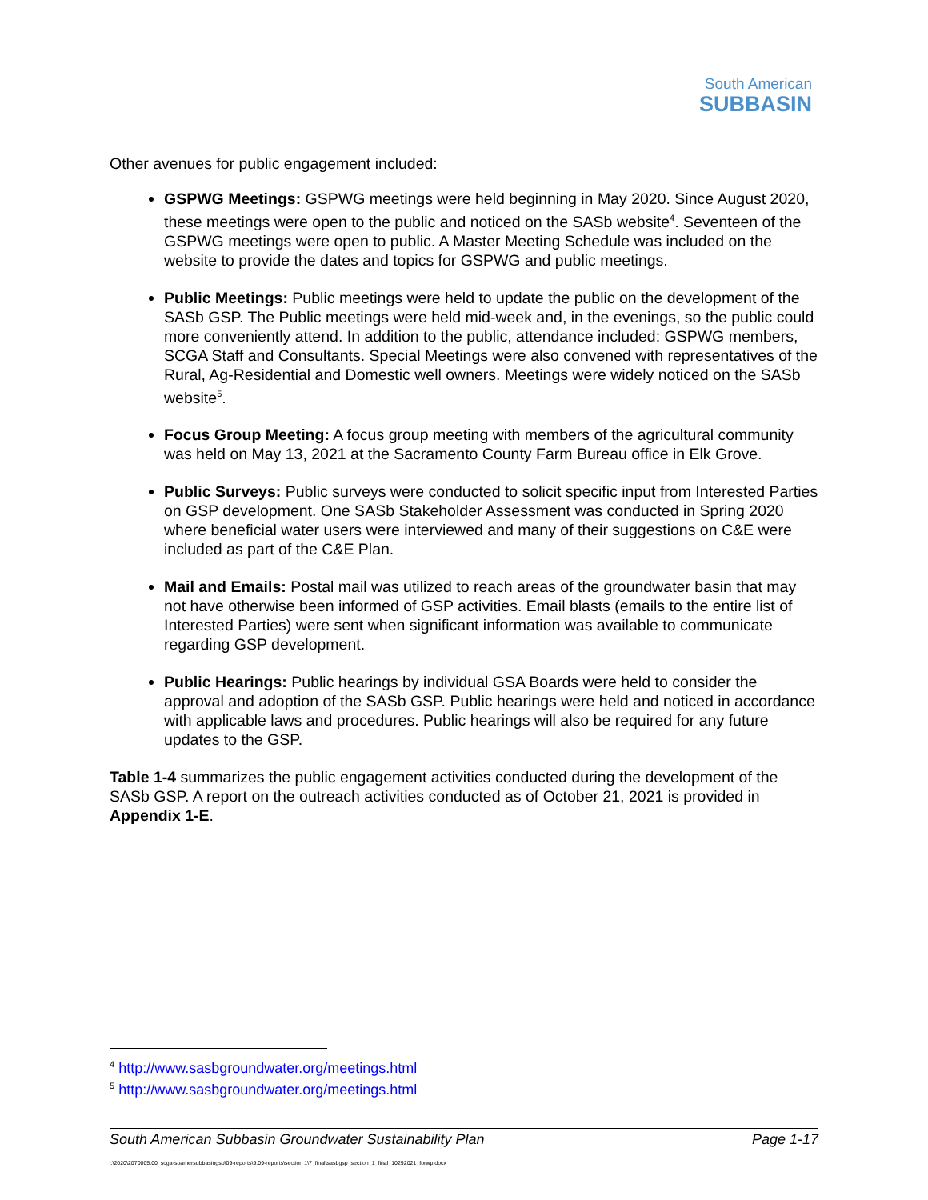South American
SUBBASIN
Other avenues for public engagement included:
GSPWG Meetings: GSPWG meetings were held beginning in May 2020. Since August 2020, these meetings were open to the public and noticed on the SASb website<sup>4</sup>. Seventeen of the GSPWG meetings were open to public. A Master Meeting Schedule was included on the website to provide the dates and topics for GSPWG and public meetings.
Public Meetings: Public meetings were held to update the public on the development of the SASb GSP. The Public meetings were held mid-week and, in the evenings, so the public could more conveniently attend. In addition to the public, attendance included: GSPWG members, SCGA Staff and Consultants. Special Meetings were also convened with representatives of the Rural, Ag-Residential and Domestic well owners. Meetings were widely noticed on the SASb website<sup>5</sup>.
Focus Group Meeting: A focus group meeting with members of the agricultural community was held on May 13, 2021 at the Sacramento County Farm Bureau office in Elk Grove.
Public Surveys: Public surveys were conducted to solicit specific input from Interested Parties on GSP development. One SASb Stakeholder Assessment was conducted in Spring 2020 where beneficial water users were interviewed and many of their suggestions on C&E were included as part of the C&E Plan.
Mail and Emails: Postal mail was utilized to reach areas of the groundwater basin that may not have otherwise been informed of GSP activities. Email blasts (emails to the entire list of Interested Parties) were sent when significant information was available to communicate regarding GSP development.
Public Hearings: Public hearings by individual GSA Boards were held to consider the approval and adoption of the SASb GSP. Public hearings were held and noticed in accordance with applicable laws and procedures. Public hearings will also be required for any future updates to the GSP.
Table 1-4 summarizes the public engagement activities conducted during the development of the SASb GSP. A report on the outreach activities conducted as of October 21, 2021 is provided in Appendix 1-E.
<sup>4</sup> http://www.sasbgroundwater.org/meetings.html
<sup>5</sup> http://www.sasbgroundwater.org/meetings.html
South American Subbasin Groundwater Sustainability Plan Page 1-17
j:\2020\2070005.00_scga-soamersubbasingsp\09-reports\9.09-reports\section 1\7_final\sasbgsp_section_1_final_10292021_forwp.docx